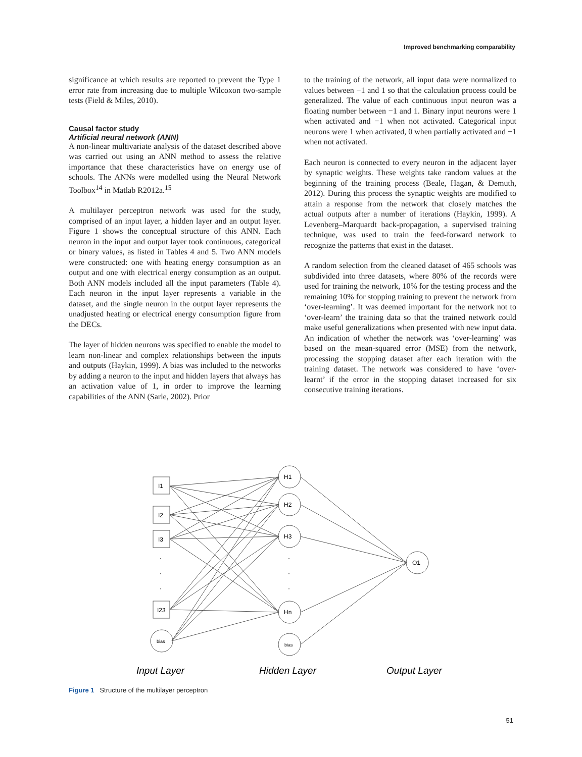Improved benchmarking comparability
significance at which results are reported to prevent the Type 1 error rate from increasing due to multiple Wilcoxon two-sample tests (Field & Miles, 2010).
Causal factor study
Artificial neural network (ANN)
A non-linear multivariate analysis of the dataset described above was carried out using an ANN method to assess the relative importance that these characteristics have on energy use of schools. The ANNs were modelled using the Neural Network Toolbox<sup>14</sup> in Matlab R2012a.<sup>15</sup>
A multilayer perceptron network was used for the study, comprised of an input layer, a hidden layer and an output layer. Figure 1 shows the conceptual structure of this ANN. Each neuron in the input and output layer took continuous, categorical or binary values, as listed in Tables 4 and 5. Two ANN models were constructed: one with heating energy consumption as an output and one with electrical energy consumption as an output. Both ANN models included all the input parameters (Table 4). Each neuron in the input layer represents a variable in the dataset, and the single neuron in the output layer represents the unadjusted heating or electrical energy consumption figure from the DECs.
The layer of hidden neurons was specified to enable the model to learn non-linear and complex relationships between the inputs and outputs (Haykin, 1999). A bias was included to the networks by adding a neuron to the input and hidden layers that always has an activation value of 1, in order to improve the learning capabilities of the ANN (Sarle, 2002). Prior
to the training of the network, all input data were normalized to values between −1 and 1 so that the calculation process could be generalized. The value of each continuous input neuron was a floating number between −1 and 1. Binary input neurons were 1 when activated and −1 when not activated. Categorical input neurons were 1 when activated, 0 when partially activated and −1 when not activated.
Each neuron is connected to every neuron in the adjacent layer by synaptic weights. These weights take random values at the beginning of the training process (Beale, Hagan, & Demuth, 2012). During this process the synaptic weights are modified to attain a response from the network that closely matches the actual outputs after a number of iterations (Haykin, 1999). A Levenberg–Marquardt back-propagation, a supervised training technique, was used to train the feed-forward network to recognize the patterns that exist in the dataset.
A random selection from the cleaned dataset of 465 schools was subdivided into three datasets, where 80% of the records were used for training the network, 10% for the testing process and the remaining 10% for stopping training to prevent the network from ‘over-learning’. It was deemed important for the network not to ‘over-learn’ the training data so that the trained network could make useful generalizations when presented with new input data. An indication of whether the network was ‘over-learning’ was based on the mean-squared error (MSE) from the network, processing the stopping dataset after each iteration with the training dataset. The network was considered to have ‘over-learnt’ if the error in the stopping dataset increased for six consecutive training iterations.
I1
I2
I3
I23
bias
·
·
·
H1
H2
H3
Hn
bias
·
·
·
O1
Input Layer
Hidden Layer
Output Layer
Figure 1 Structure of the multilayer perceptron
51